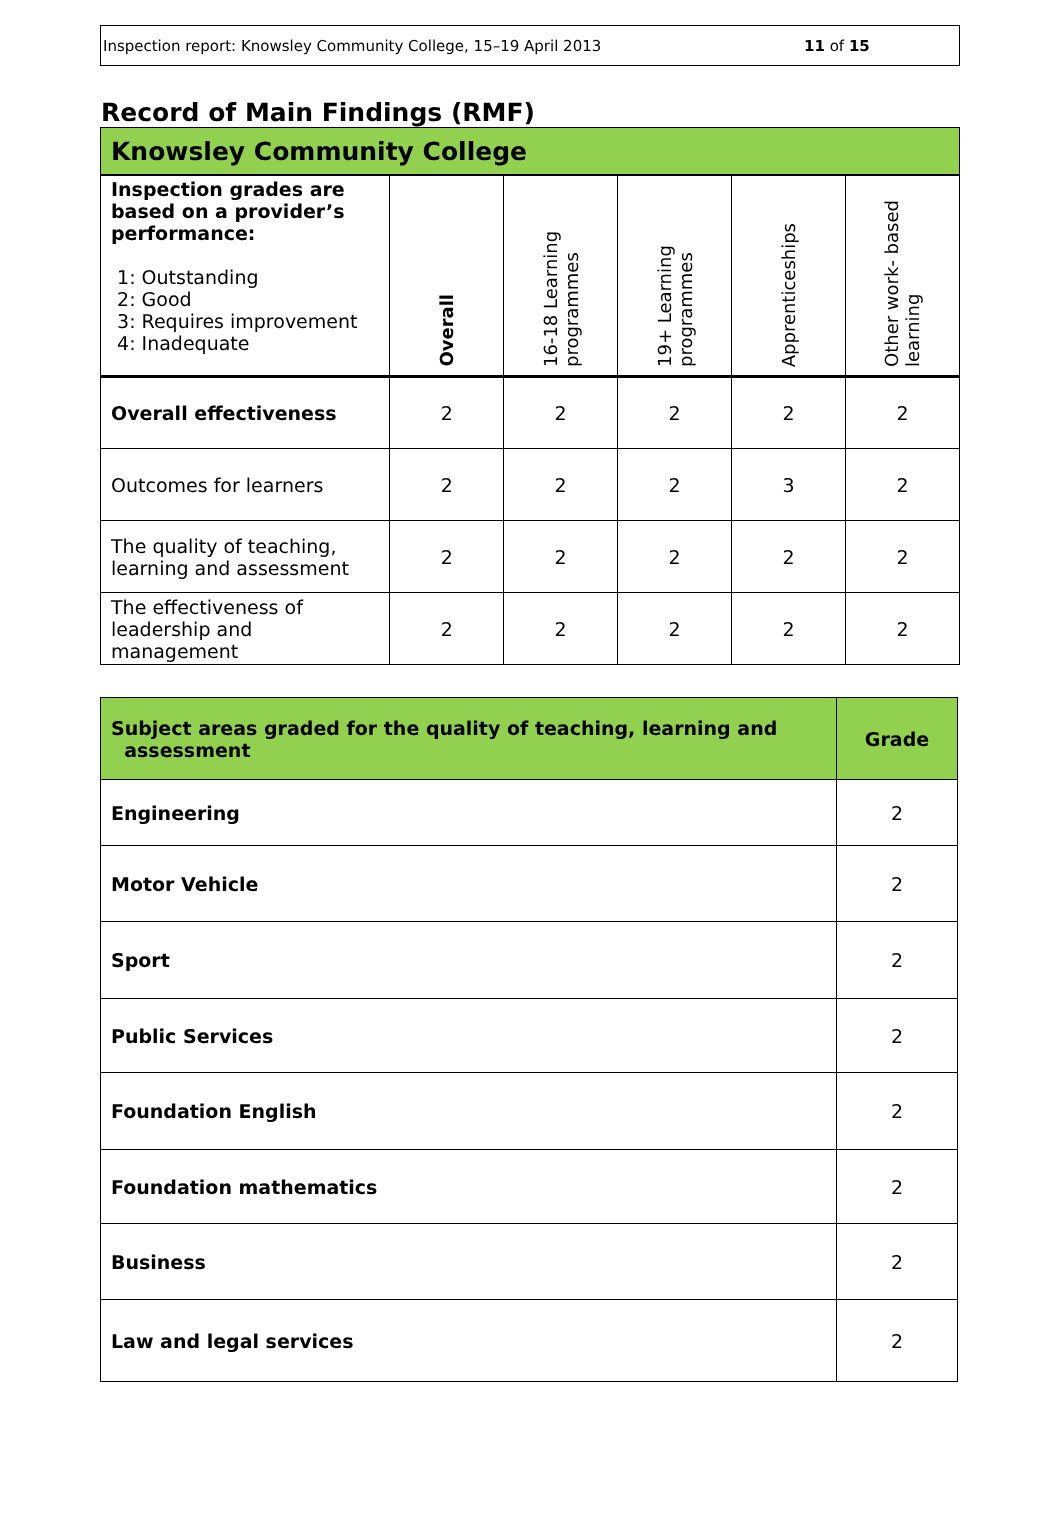Inspection report: Knowsley Community College, 15–19 April 2013 11 of 15
Record of Main Findings (RMF)
| Knowsley Community College | | | | | |
| --- | --- | --- | --- | --- | --- |
| Inspection grades are based on a provider’s performance: 1: Outstanding 2: Good 3: Requires improvement 4: Inadequate | Overall | 16-18 Learning programmes | 19+ Learning programmes | Apprenticeships | Other work- based learning |
| Overall effectiveness | 2 | 2 | 2 | 2 | 2 |
| Outcomes for learners | 2 | 2 | 2 | 3 | 2 |
| The quality of teaching, learning and assessment | 2 | 2 | 2 | 2 | 2 |
| The effectiveness of leadership and management | 2 | 2 | 2 | 2 | 2 |
| Subject areas graded for the quality of teaching, learning and assessment | Grade |
| Engineering | 2 |
| Motor Vehicle | 2 |
| Sport | 2 |
| Public Services | 2 |
| Foundation English | 2 |
| Foundation mathematics | 2 |
| Business | 2 |
| Law and legal services | 2 |